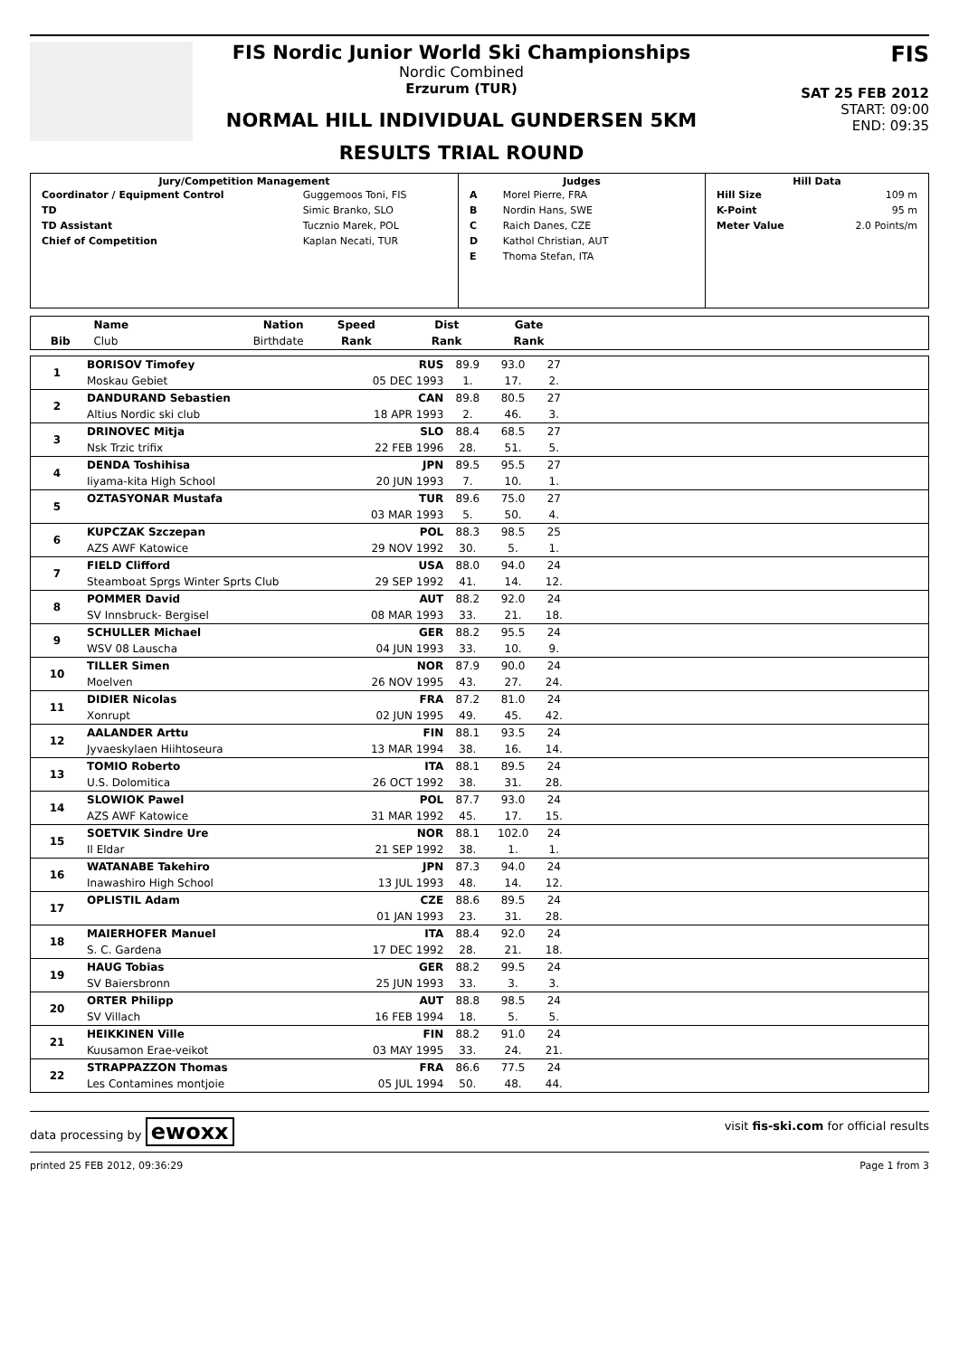FIS Nordic Junior World Ski Championships
Nordic Combined
Erzurum (TUR)
NORMAL HILL INDIVIDUAL GUNDERSEN 5KM
RESULTS TRIAL ROUND
FIS
SAT 25 FEB 2012
START: 09:00
END: 09:35
| Jury/Competition Management / Coordinator / Equipment Control / Guggemoos Toni, FIS / / TD / Simic Branko, SLO / / TD Assistant / Tucznio Marek, POL / / Chief of Competition / Kaplan Necati, TUR / | Judges / A / Morel Pierre, FRA / / B / Nordin Hans, SWE / / C / Raich Danes, CZE / / D / Kathol Christian, AUT / / E / Thoma Stefan, ITA / | Hill Data / Hill Size / 109 m / / K-Point / 95 m / / Meter Value / 2.0 Points/m / |
| | Name | Nation | Speed | Dist | Gate | | |
| --- | --- | --- | --- | --- | --- | --- | --- |
| Bib | Club | Birthdate | Rank | Rank | Rank | | |
| 1 | BORISOV Timofey | RUS | 89.9 | 93.0 | 27 | | |
| | Moskau Gebiet | 05 DEC 1993 | 1. | 17. | 2. | | |
| 2 | DANDURAND Sebastien | CAN | 89.8 | 80.5 | 27 | | |
| | Altius Nordic ski club | 18 APR 1993 | 2. | 46. | 3. | | |
| 3 | DRINOVEC Mitja | SLO | 88.4 | 68.5 | 27 | | |
| | Nsk Trzic trifix | 22 FEB 1996 | 28. | 51. | 5. | | |
| 4 | DENDA Toshihisa | JPN | 89.5 | 95.5 | 27 | | |
| | Iiyama-kita High School | 20 JUN 1993 | 7. | 10. | 1. | | |
| 5 | OZTASYONAR Mustafa | TUR | 89.6 | 75.0 | 27 | | |
| | | 03 MAR 1993 | 5. | 50. | 4. | | |
| 6 | KUPCZAK Szczepan | POL | 88.3 | 98.5 | 25 | | |
| | AZS AWF Katowice | 29 NOV 1992 | 30. | 5. | 1. | | |
| 7 | FIELD Clifford | USA | 88.0 | 94.0 | 24 | | |
| | Steamboat Sprgs Winter Sprts Club | 29 SEP 1992 | 41. | 14. | 12. | | |
| 8 | POMMER David | AUT | 88.2 | 92.0 | 24 | | |
| | SV Innsbruck- Bergisel | 08 MAR 1993 | 33. | 21. | 18. | | |
| 9 | SCHULLER Michael | GER | 88.2 | 95.5 | 24 | | |
| | WSV 08 Lauscha | 04 JUN 1993 | 33. | 10. | 9. | | |
| 10 | TILLER Simen | NOR | 87.9 | 90.0 | 24 | | |
| | Moelven | 26 NOV 1995 | 43. | 27. | 24. | | |
| 11 | DIDIER Nicolas | FRA | 87.2 | 81.0 | 24 | | |
| | Xonrupt | 02 JUN 1995 | 49. | 45. | 42. | | |
| 12 | AALANDER Arttu | FIN | 88.1 | 93.5 | 24 | | |
| | Jyvaeskylaen Hiihtoseura | 13 MAR 1994 | 38. | 16. | 14. | | |
| 13 | TOMIO Roberto | ITA | 88.1 | 89.5 | 24 | | |
| | U.S. Dolomitica | 26 OCT 1992 | 38. | 31. | 28. | | |
| 14 | SLOWIOK Pawel | POL | 87.7 | 93.0 | 24 | | |
| | AZS AWF Katowice | 31 MAR 1992 | 45. | 17. | 15. | | |
| 15 | SOETVIK Sindre Ure | NOR | 88.1 | 102.0 | 24 | | |
| | Il Eldar | 21 SEP 1992 | 38. | 1. | 1. | | |
| 16 | WATANABE Takehiro | JPN | 87.3 | 94.0 | 24 | | |
| | Inawashiro High School | 13 JUL 1993 | 48. | 14. | 12. | | |
| 17 | OPLISTIL Adam | CZE | 88.6 | 89.5 | 24 | | |
| | | 01 JAN 1993 | 23. | 31. | 28. | | |
| 18 | MAIERHOFER Manuel | ITA | 88.4 | 92.0 | 24 | | |
| | S. C. Gardena | 17 DEC 1992 | 28. | 21. | 18. | | |
| 19 | HAUG Tobias | GER | 88.2 | 99.5 | 24 | | |
| | SV Baiersbronn | 25 JUN 1993 | 33. | 3. | 3. | | |
| 20 | ORTER Philipp | AUT | 88.8 | 98.5 | 24 | | |
| | SV Villach | 16 FEB 1994 | 18. | 5. | 5. | | |
| 21 | HEIKKINEN Ville | FIN | 88.2 | 91.0 | 24 | | |
| | Kuusamon Erae-veikot | 03 MAY 1995 | 33. | 24. | 21. | | |
| 22 | STRAPPAZZON Thomas | FRA | 86.6 | 77.5 | 24 | | |
| | Les Contamines montjoie | 05 JUL 1994 | 50. | 48. | 44. | | |
data processing by ewoxx visit fis-ski.com for official results
printed 25 FEB 2012, 09:36:29 Page 1 from 3